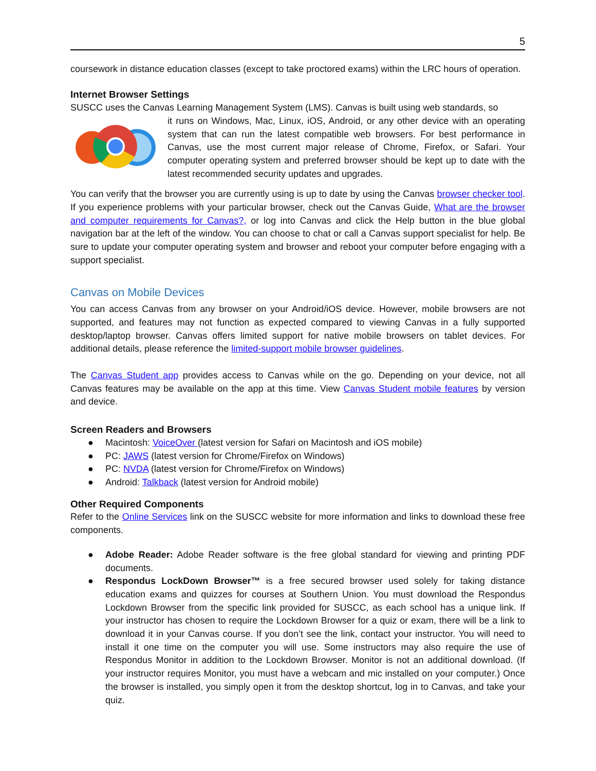5
coursework in distance education classes (except to take proctored exams) within the LRC hours of operation.
Internet Browser Settings
SUSCC uses the Canvas Learning Management System (LMS). Canvas is built using web standards, so
it runs on Windows, Mac, Linux, iOS, Android, or any other device with an operating system that can run the latest compatible web browsers. For best performance in Canvas, use the most current major release of Chrome, Firefox, or Safari. Your computer operating system and preferred browser should be kept up to date with the latest recommended security updates and upgrades.
You can verify that the browser you are currently using is up to date by using the Canvas browser checker tool. If you experience problems with your particular browser, check out the Canvas Guide, What are the browser and computer requirements for Canvas?, or log into Canvas and click the Help button in the blue global navigation bar at the left of the window. You can choose to chat or call a Canvas support specialist for help. Be sure to update your computer operating system and browser and reboot your computer before engaging with a support specialist.
Canvas on Mobile Devices
You can access Canvas from any browser on your Android/iOS device. However, mobile browsers are not supported, and features may not function as expected compared to viewing Canvas in a fully supported desktop/laptop browser. Canvas offers limited support for native mobile browsers on tablet devices. For additional details, please reference the limited-support mobile browser guidelines.
The Canvas Student app provides access to Canvas while on the go. Depending on your device, not all Canvas features may be available on the app at this time. View Canvas Student mobile features by version and device.
Screen Readers and Browsers
● Macintosh: VoiceOver (latest version for Safari on Macintosh and iOS mobile)
● PC: JAWS (latest version for Chrome/Firefox on Windows)
● PC: NVDA (latest version for Chrome/Firefox on Windows)
● Android: Talkback (latest version for Android mobile)
Other Required Components
Refer to the Online Services link on the SUSCC website for more information and links to download these free components.
● Adobe Reader: Adobe Reader software is the free global standard for viewing and printing PDF documents.
● Respondus LockDown Browser™ is a free secured browser used solely for taking distance education exams and quizzes for courses at Southern Union. You must download the Respondus Lockdown Browser from the specific link provided for SUSCC, as each school has a unique link. If your instructor has chosen to require the Lockdown Browser for a quiz or exam, there will be a link to download it in your Canvas course. If you don’t see the link, contact your instructor. You will need to install it one time on the computer you will use. Some instructors may also require the use of Respondus Monitor in addition to the Lockdown Browser. Monitor is not an additional download. (If your instructor requires Monitor, you must have a webcam and mic installed on your computer.) Once the browser is installed, you simply open it from the desktop shortcut, log in to Canvas, and take your quiz.